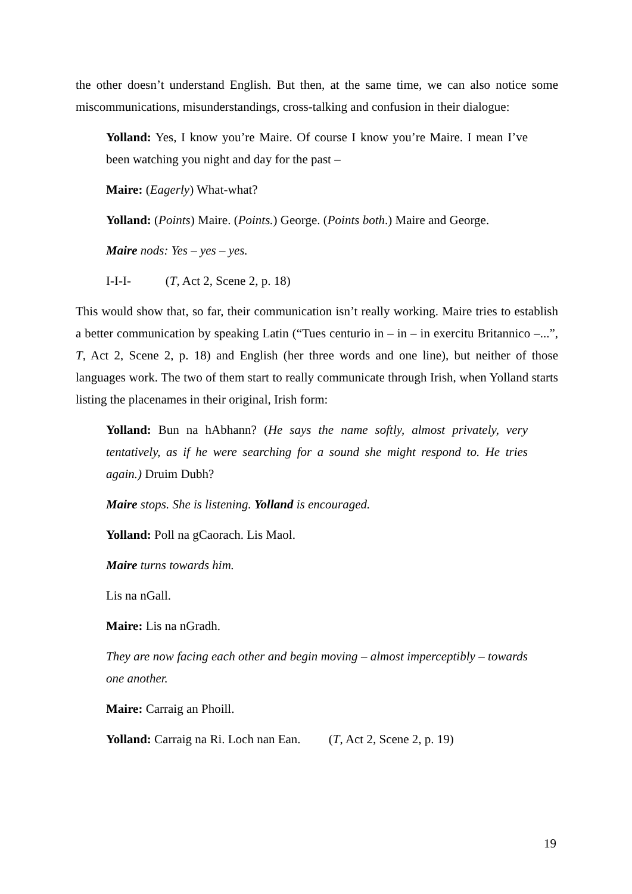the other doesn’t understand English. But then, at the same time, we can also notice some miscommunications, misunderstandings, cross-talking and confusion in their dialogue:
Yolland: Yes, I know you’re Maire. Of course I know you’re Maire. I mean I’ve been watching you night and day for the past –
Maire: (Eagerly) What-what?
Yolland: (Points) Maire. (Points.) George. (Points both.) Maire and George.
Maire nods: Yes – yes – yes.
I-I-I- (T, Act 2, Scene 2, p. 18)
This would show that, so far, their communication isn’t really working. Maire tries to establish a better communication by speaking Latin (“Tues centurio in – in – in exercitu Britannico –...”, T, Act 2, Scene 2, p. 18) and English (her three words and one line), but neither of those languages work. The two of them start to really communicate through Irish, when Yolland starts listing the placenames in their original, Irish form:
Yolland: Bun na hAbhann? (He says the name softly, almost privately, very tentatively, as if he were searching for a sound she might respond to. He tries again.) Druim Dubh?
Maire stops. She is listening. Yolland is encouraged.
Yolland: Poll na gCaorach. Lis Maol.
Maire turns towards him.
Lis na nGall.
Maire: Lis na nGradh.
They are now facing each other and begin moving – almost imperceptibly – towards one another.
Maire: Carraig an Phoill.
Yolland: Carraig na Ri. Loch nan Ean. (T, Act 2, Scene 2, p. 19)
19